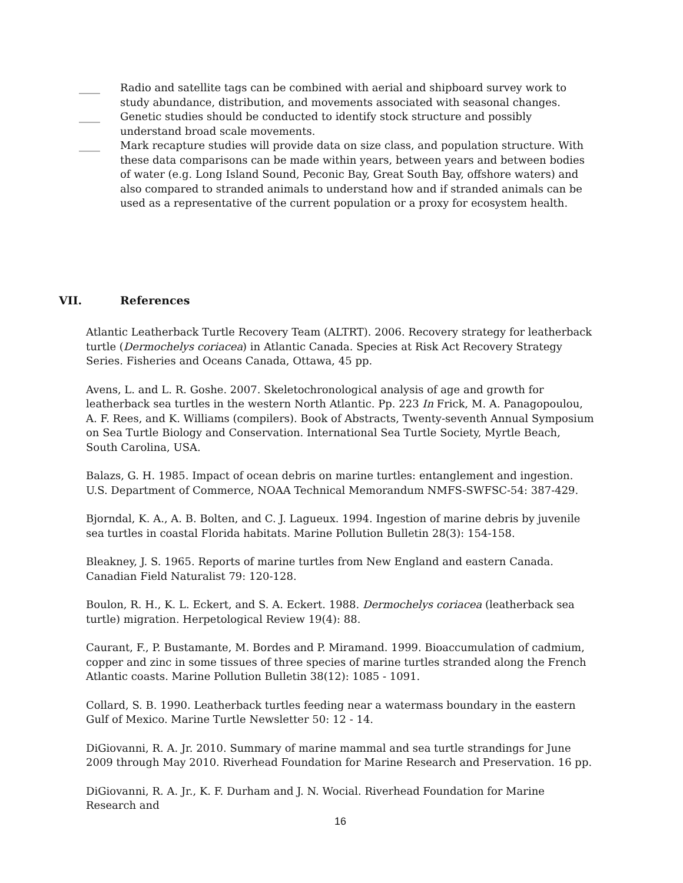____ Radio and satellite tags can be combined with aerial and shipboard survey work to study abundance, distribution, and movements associated with seasonal changes.
____ Genetic studies should be conducted to identify stock structure and possibly understand broad scale movements.
____ Mark recapture studies will provide data on size class, and population structure. With these data comparisons can be made within years, between years and between bodies of water (e.g. Long Island Sound, Peconic Bay, Great South Bay, offshore waters) and also compared to stranded animals to understand how and if stranded animals can be used as a representative of the current population or a proxy for ecosystem health.
VII. References
Atlantic Leatherback Turtle Recovery Team (ALTRT). 2006. Recovery strategy for leatherback turtle (Dermochelys coriacea) in Atlantic Canada. Species at Risk Act Recovery Strategy Series. Fisheries and Oceans Canada, Ottawa, 45 pp.
Avens, L. and L. R. Goshe. 2007. Skeletochronological analysis of age and growth for leatherback sea turtles in the western North Atlantic. Pp. 223 In Frick, M. A. Panagopoulou, A. F. Rees, and K. Williams (compilers). Book of Abstracts, Twenty-seventh Annual Symposium on Sea Turtle Biology and Conservation. International Sea Turtle Society, Myrtle Beach, South Carolina, USA.
Balazs, G. H. 1985. Impact of ocean debris on marine turtles: entanglement and ingestion. U.S. Department of Commerce, NOAA Technical Memorandum NMFS-SWFSC-54: 387-429.
Bjorndal, K. A., A. B. Bolten, and C. J. Lagueux. 1994. Ingestion of marine debris by juvenile sea turtles in coastal Florida habitats. Marine Pollution Bulletin 28(3): 154-158.
Bleakney, J. S. 1965. Reports of marine turtles from New England and eastern Canada. Canadian Field Naturalist 79: 120-128.
Boulon, R. H., K. L. Eckert, and S. A. Eckert. 1988. Dermochelys coriacea (leatherback sea turtle) migration. Herpetological Review 19(4): 88.
Caurant, F., P. Bustamante, M. Bordes and P. Miramand. 1999. Bioaccumulation of cadmium, copper and zinc in some tissues of three species of marine turtles stranded along the French Atlantic coasts. Marine Pollution Bulletin 38(12): 1085 - 1091.
Collard, S. B. 1990. Leatherback turtles feeding near a watermass boundary in the eastern Gulf of Mexico. Marine Turtle Newsletter 50: 12 - 14.
DiGiovanni, R. A. Jr. 2010. Summary of marine mammal and sea turtle strandings for June 2009 through May 2010. Riverhead Foundation for Marine Research and Preservation. 16 pp.
DiGiovanni, R. A. Jr., K. F. Durham and J. N. Wocial. Riverhead Foundation for Marine Research and
16